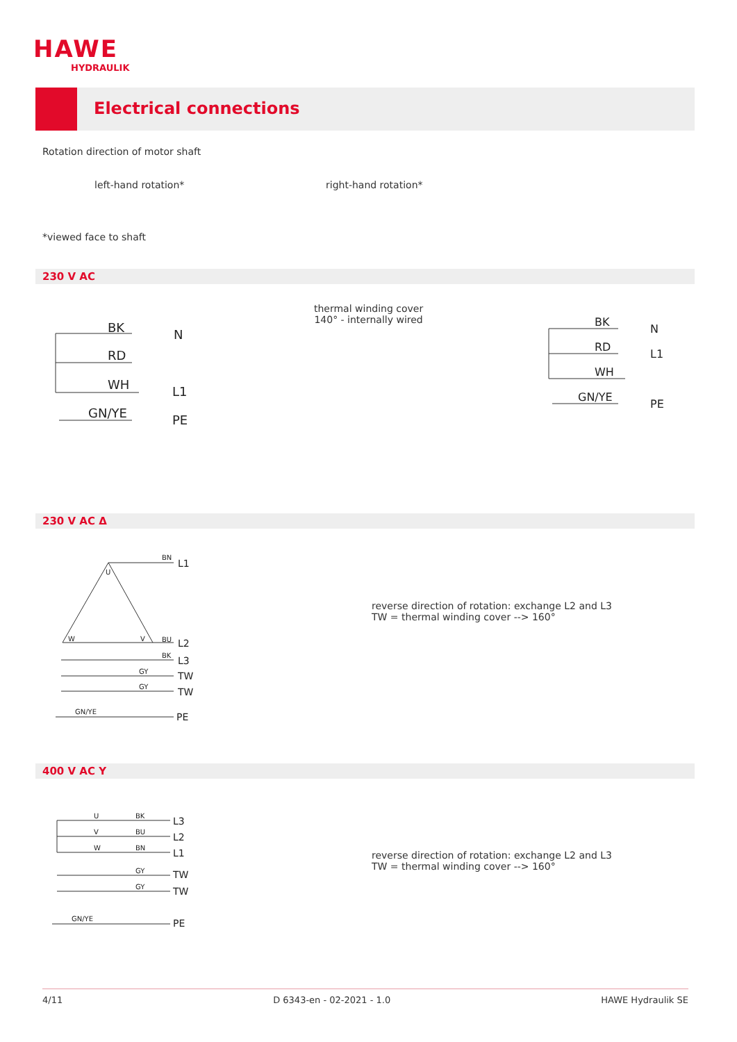HAWE
HYDRAULIK
Electrical connections
Rotation direction of motor shaft
left-hand rotation* right-hand rotation*
*viewed face to shaft
230 V AC
thermal winding cover
140° - internally wired
BK
N
RD
WH
L1
GN/YE
PE
BK
N
RD
L1
WH
GN/YE
PE
230 V AC Δ
L1
L2
L3
TW
TW
PE
BN
U
W
V
BU
BK
GY
GY
GN/YE
reverse direction of rotation: exchange L2 and L3
TW = thermal winding cover --> 160°
400 V AC Y
L3
L2
L1
TW
TW
PE
U
BK
V
BU
W
BN
GY
GY
GN/YE
reverse direction of rotation: exchange L2 and L3
TW = thermal winding cover --> 160°
4/11 D 6343-en - 02-2021 - 1.0 HAWE Hydraulik SE